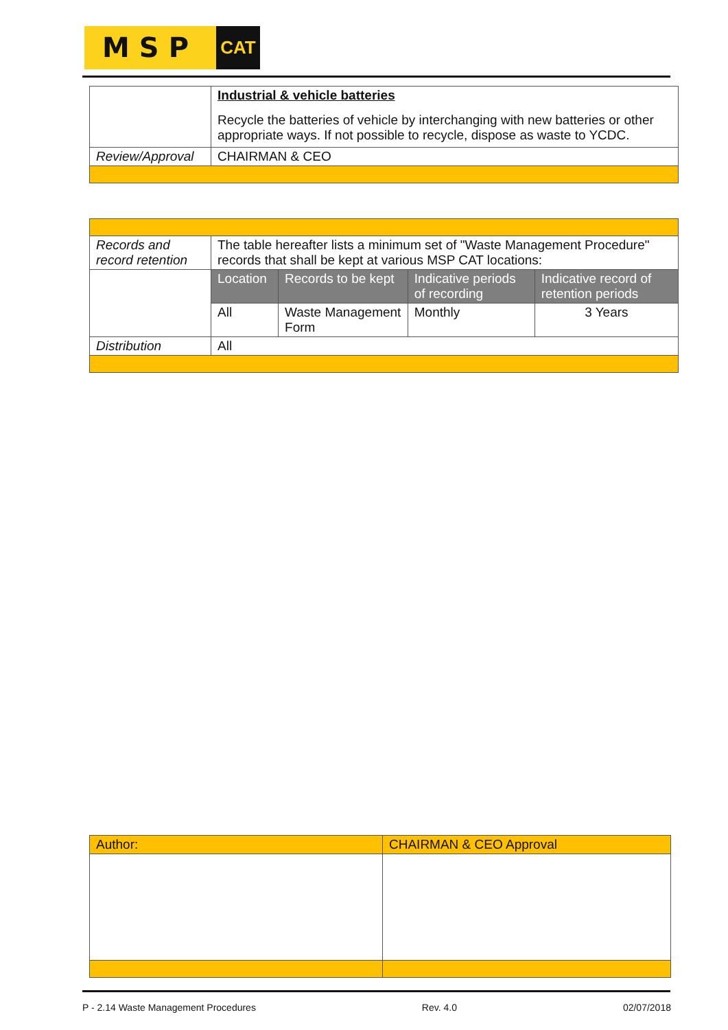MSP
CAT
| | Industrial & vehicle batteries Recycle the batteries of vehicle by interchanging with new batteries or other appropriate ways. If not possible to recycle, dispose as waste to YCDC. |
| Review/Approval | CHAIRMAN & CEO |
| Records and record retention | The table hereafter lists a minimum set of "Waste Management Procedure" records that shall be kept at various MSP CAT locations: | | | |
| | Location | Records to be kept | Indicative periods of recording | Indicative record of retention periods |
| | All | Waste Management Form | Monthly | 3 Years |
| Distribution | All | | | |
| Author: | CHAIRMAN & CEO Approval |
P - 2.14 Waste Management Procedures Rev. 4.0 02/07/2018